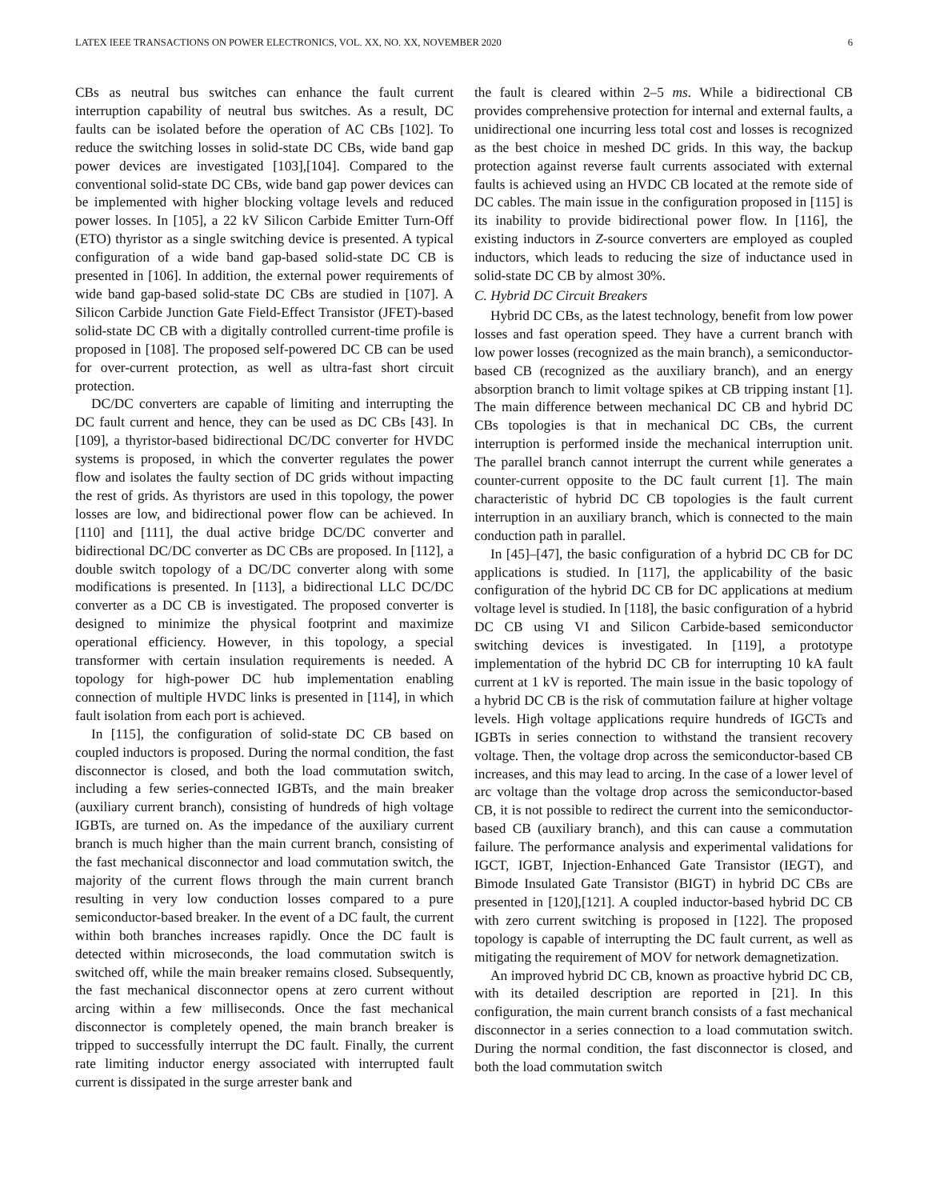LATEX IEEE TRANSACTIONS ON POWER ELECTRONICS, VOL. XX, NO. XX, NOVEMBER 2020 6
CBs as neutral bus switches can enhance the fault current interruption capability of neutral bus switches. As a result, DC faults can be isolated before the operation of AC CBs [102]. To reduce the switching losses in solid-state DC CBs, wide band gap power devices are investigated [103],[104]. Compared to the conventional solid-state DC CBs, wide band gap power devices can be implemented with higher blocking voltage levels and reduced power losses. In [105], a 22 kV Silicon Carbide Emitter Turn-Off (ETO) thyristor as a single switching device is presented. A typical configuration of a wide band gap-based solid-state DC CB is presented in [106]. In addition, the external power requirements of wide band gap-based solid-state DC CBs are studied in [107]. A Silicon Carbide Junction Gate Field-Effect Transistor (JFET)-based solid-state DC CB with a digitally controlled current-time profile is proposed in [108]. The proposed self-powered DC CB can be used for over-current protection, as well as ultra-fast short circuit protection.
DC/DC converters are capable of limiting and interrupting the DC fault current and hence, they can be used as DC CBs [43]. In [109], a thyristor-based bidirectional DC/DC converter for HVDC systems is proposed, in which the converter regulates the power flow and isolates the faulty section of DC grids without impacting the rest of grids. As thyristors are used in this topology, the power losses are low, and bidirectional power flow can be achieved. In [110] and [111], the dual active bridge DC/DC converter and bidirectional DC/DC converter as DC CBs are proposed. In [112], a double switch topology of a DC/DC converter along with some modifications is presented. In [113], a bidirectional LLC DC/DC converter as a DC CB is investigated. The proposed converter is designed to minimize the physical footprint and maximize operational efficiency. However, in this topology, a special transformer with certain insulation requirements is needed. A topology for high-power DC hub implementation enabling connection of multiple HVDC links is presented in [114], in which fault isolation from each port is achieved.
In [115], the configuration of solid-state DC CB based on coupled inductors is proposed. During the normal condition, the fast disconnector is closed, and both the load commutation switch, including a few series-connected IGBTs, and the main breaker (auxiliary current branch), consisting of hundreds of high voltage IGBTs, are turned on. As the impedance of the auxiliary current branch is much higher than the main current branch, consisting of the fast mechanical disconnector and load commutation switch, the majority of the current flows through the main current branch resulting in very low conduction losses compared to a pure semiconductor-based breaker. In the event of a DC fault, the current within both branches increases rapidly. Once the DC fault is detected within microseconds, the load commutation switch is switched off, while the main breaker remains closed. Subsequently, the fast mechanical disconnector opens at zero current without arcing within a few milliseconds. Once the fast mechanical disconnector is completely opened, the main branch breaker is tripped to successfully interrupt the DC fault. Finally, the current rate limiting inductor energy associated with interrupted fault current is dissipated in the surge arrester bank and
the fault is cleared within 2–5 ms. While a bidirectional CB provides comprehensive protection for internal and external faults, a unidirectional one incurring less total cost and losses is recognized as the best choice in meshed DC grids. In this way, the backup protection against reverse fault currents associated with external faults is achieved using an HVDC CB located at the remote side of DC cables. The main issue in the configuration proposed in [115] is its inability to provide bidirectional power flow. In [116], the existing inductors in Z-source converters are employed as coupled inductors, which leads to reducing the size of inductance used in solid-state DC CB by almost 30%.
C. Hybrid DC Circuit Breakers
Hybrid DC CBs, as the latest technology, benefit from low power losses and fast operation speed. They have a current branch with low power losses (recognized as the main branch), a semiconductor-based CB (recognized as the auxiliary branch), and an energy absorption branch to limit voltage spikes at CB tripping instant [1]. The main difference between mechanical DC CB and hybrid DC CBs topologies is that in mechanical DC CBs, the current interruption is performed inside the mechanical interruption unit. The parallel branch cannot interrupt the current while generates a counter-current opposite to the DC fault current [1]. The main characteristic of hybrid DC CB topologies is the fault current interruption in an auxiliary branch, which is connected to the main conduction path in parallel.
In [45]–[47], the basic configuration of a hybrid DC CB for DC applications is studied. In [117], the applicability of the basic configuration of the hybrid DC CB for DC applications at medium voltage level is studied. In [118], the basic configuration of a hybrid DC CB using VI and Silicon Carbide-based semiconductor switching devices is investigated. In [119], a prototype implementation of the hybrid DC CB for interrupting 10 kA fault current at 1 kV is reported. The main issue in the basic topology of a hybrid DC CB is the risk of commutation failure at higher voltage levels. High voltage applications require hundreds of IGCTs and IGBTs in series connection to withstand the transient recovery voltage. Then, the voltage drop across the semiconductor-based CB increases, and this may lead to arcing. In the case of a lower level of arc voltage than the voltage drop across the semiconductor-based CB, it is not possible to redirect the current into the semiconductor-based CB (auxiliary branch), and this can cause a commutation failure. The performance analysis and experimental validations for IGCT, IGBT, Injection-Enhanced Gate Transistor (IEGT), and Bimode Insulated Gate Transistor (BIGT) in hybrid DC CBs are presented in [120],[121]. A coupled inductor-based hybrid DC CB with zero current switching is proposed in [122]. The proposed topology is capable of interrupting the DC fault current, as well as mitigating the requirement of MOV for network demagnetization.
An improved hybrid DC CB, known as proactive hybrid DC CB, with its detailed description are reported in [21]. In this configuration, the main current branch consists of a fast mechanical disconnector in a series connection to a load commutation switch. During the normal condition, the fast disconnector is closed, and both the load commutation switch